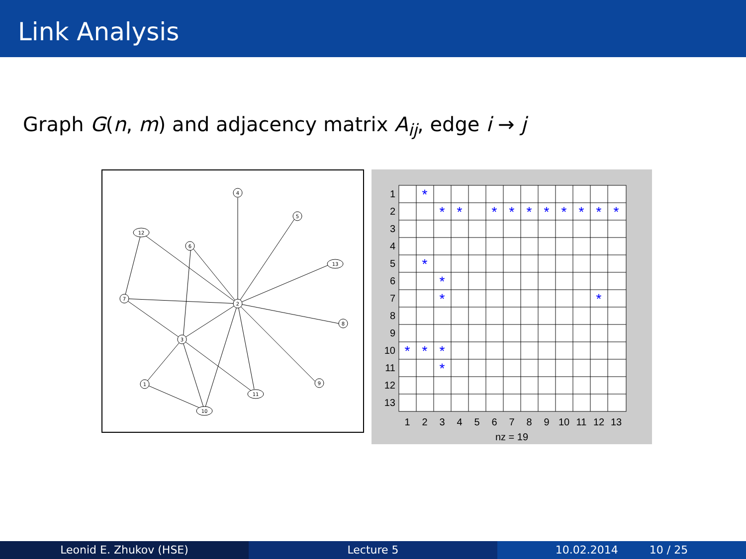Link Analysis
Graph G(n, m) and adjacency matrix A<sub>ij</sub>, edge i → j
4
5
12
6
13
7
2
8
3
9
1
11
10
*
*
*
*
*
*
*
*
*
*
*
*
*
*
*
*
*
*
*
1
2
3
4
5
6
7
8
9
10
11
12
13
1
2
3
4
5
6
7
8
9
10
11
12
13
nz = 19
Leonid E. Zhukov (HSE) Lecture 5 10.02.2014 10 / 25